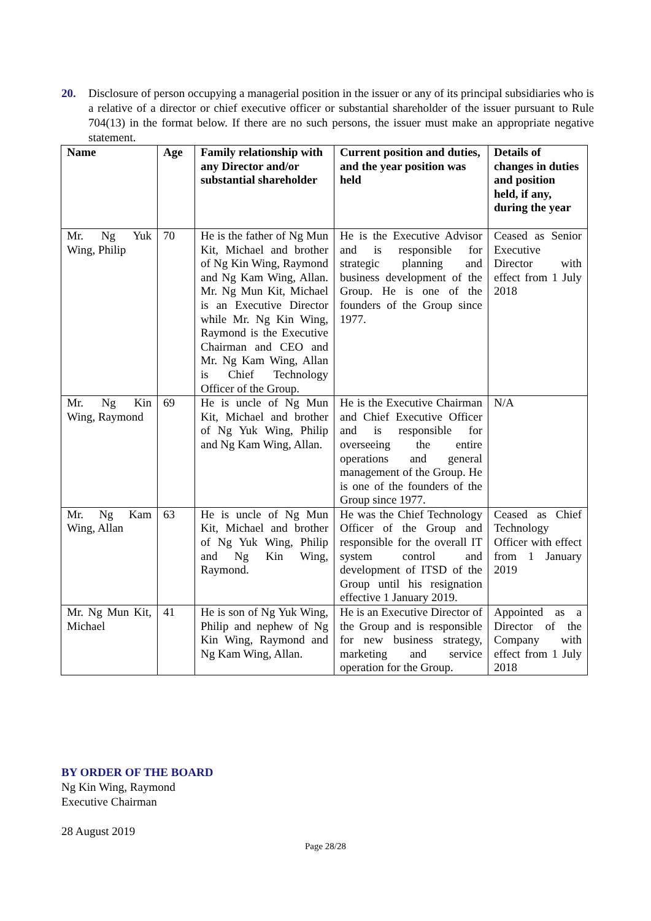20. Disclosure of person occupying a managerial position in the issuer or any of its principal subsidiaries who is a relative of a director or chief executive officer or substantial shareholder of the issuer pursuant to Rule 704(13) in the format below. If there are no such persons, the issuer must make an appropriate negative statement.
| Name | Age | Family relationship with any Director and/or substantial shareholder | Current position and duties, and the year position was held | Details of changes in duties and position held, if any, during the year |
| --- | --- | --- | --- | --- |
| Mr. Ng Yuk Wing, Philip | 70 | He is the father of Ng Mun Kit, Michael and brother of Ng Kin Wing, Raymond and Ng Kam Wing, Allan. Mr. Ng Mun Kit, Michael is an Executive Director while Mr. Ng Kin Wing, Raymond is the Executive Chairman and CEO and Mr. Ng Kam Wing, Allan is Chief Technology Officer of the Group. | He is the Executive Advisor and is responsible for strategic planning and business development of the Group. He is one of the founders of the Group since 1977. | Ceased as Senior Executive Director with effect from 1 July 2018 |
| Mr. Ng Kin Wing, Raymond | 69 | He is uncle of Ng Mun Kit, Michael and brother of Ng Yuk Wing, Philip and Ng Kam Wing, Allan. | He is the Executive Chairman and Chief Executive Officer and is responsible for overseeing the entire operations and general management of the Group. He is one of the founders of the Group since 1977. | N/A |
| Mr. Ng Kam Wing, Allan | 63 | He is uncle of Ng Mun Kit, Michael and brother of Ng Yuk Wing, Philip and Ng Kin Wing, Raymond. | He was the Chief Technology Officer of the Group and responsible for the overall IT system control and development of ITSD of the Group until his resignation effective 1 January 2019. | Ceased as Chief Technology Officer with effect from 1 January 2019 |
| Mr. Ng Mun Kit, Michael | 41 | He is son of Ng Yuk Wing, Philip and nephew of Ng Kin Wing, Raymond and Ng Kam Wing, Allan. | He is an Executive Director of the Group and is responsible for new business strategy, marketing and service operation for the Group. | Appointed as a Director of the Company with effect from 1 July 2018 |
BY ORDER OF THE BOARD
Ng Kin Wing, Raymond
Executive Chairman
28 August 2019
Page 28/28